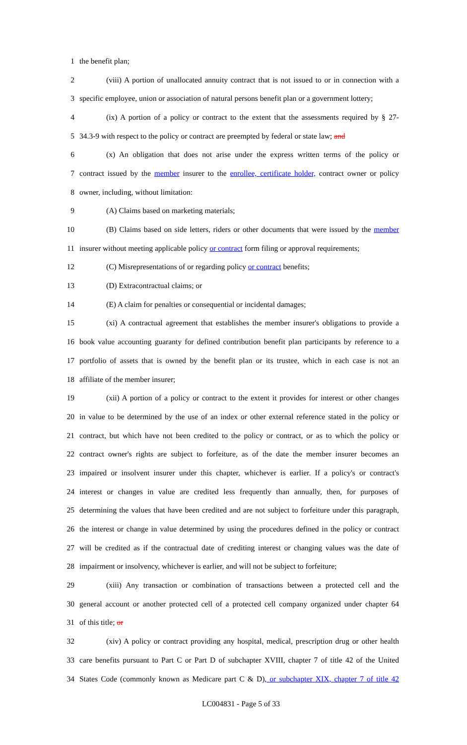1 the benefit plan;
2 (viii) A portion of unallocated annuity contract that is not issued to or in connection with a
3 specific employee, union or association of natural persons benefit plan or a government lottery;
4 (ix) A portion of a policy or contract to the extent that the assessments required by § 27-
5 34.3-9 with respect to the policy or contract are preempted by federal or state law; and
6 (x) An obligation that does not arise under the express written terms of the policy or
7 contract issued by the member insurer to the enrollee, certificate holder, contract owner or policy
8 owner, including, without limitation:
9 (A) Claims based on marketing materials;
10 (B) Claims based on side letters, riders or other documents that were issued by the member
11 insurer without meeting applicable policy or contract form filing or approval requirements;
12 (C) Misrepresentations of or regarding policy or contract benefits;
13 (D) Extracontractual claims; or
14 (E) A claim for penalties or consequential or incidental damages;
15 (xi) A contractual agreement that establishes the member insurer's obligations to provide a
16 book value accounting guaranty for defined contribution benefit plan participants by reference to a
17 portfolio of assets that is owned by the benefit plan or its trustee, which in each case is not an
18 affiliate of the member insurer;
19 (xii) A portion of a policy or contract to the extent it provides for interest or other changes
20 in value to be determined by the use of an index or other external reference stated in the policy or
21 contract, but which have not been credited to the policy or contract, or as to which the policy or
22 contract owner's rights are subject to forfeiture, as of the date the member insurer becomes an
23 impaired or insolvent insurer under this chapter, whichever is earlier. If a policy's or contract's
24 interest or changes in value are credited less frequently than annually, then, for purposes of
25 determining the values that have been credited and are not subject to forfeiture under this paragraph,
26 the interest or change in value determined by using the procedures defined in the policy or contract
27 will be credited as if the contractual date of crediting interest or changing values was the date of
28 impairment or insolvency, whichever is earlier, and will not be subject to forfeiture;
29 (xiii) Any transaction or combination of transactions between a protected cell and the
30 general account or another protected cell of a protected cell company organized under chapter 64
31 of this title; or
32 (xiv) A policy or contract providing any hospital, medical, prescription drug or other health
33 care benefits pursuant to Part C or Part D of subchapter XVIII, chapter 7 of title 42 of the United
34 States Code (commonly known as Medicare part C & D), or subchapter XIX, chapter 7 of title 42
LC004831 - Page 5 of 33